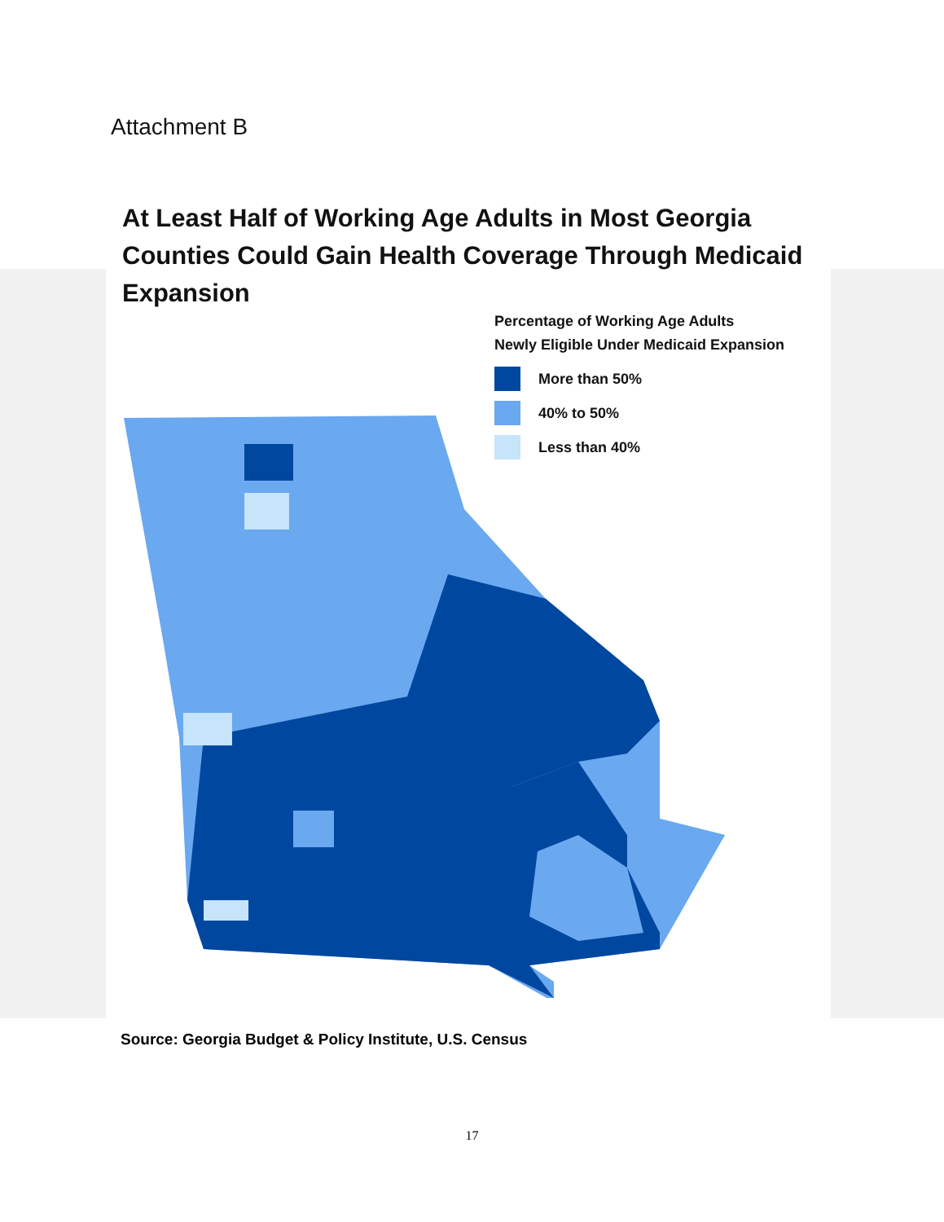Attachment B
At Least Half of Working Age Adults in Most Georgia Counties Could Gain Health Coverage Through Medicaid Expansion
Percentage of Working Age Adults
Newly Eligible Under Medicaid Expansion
More than 50%
40% to 50%
Less than 40%
Source: Georgia Budget & Policy Institute, U.S. Census
17